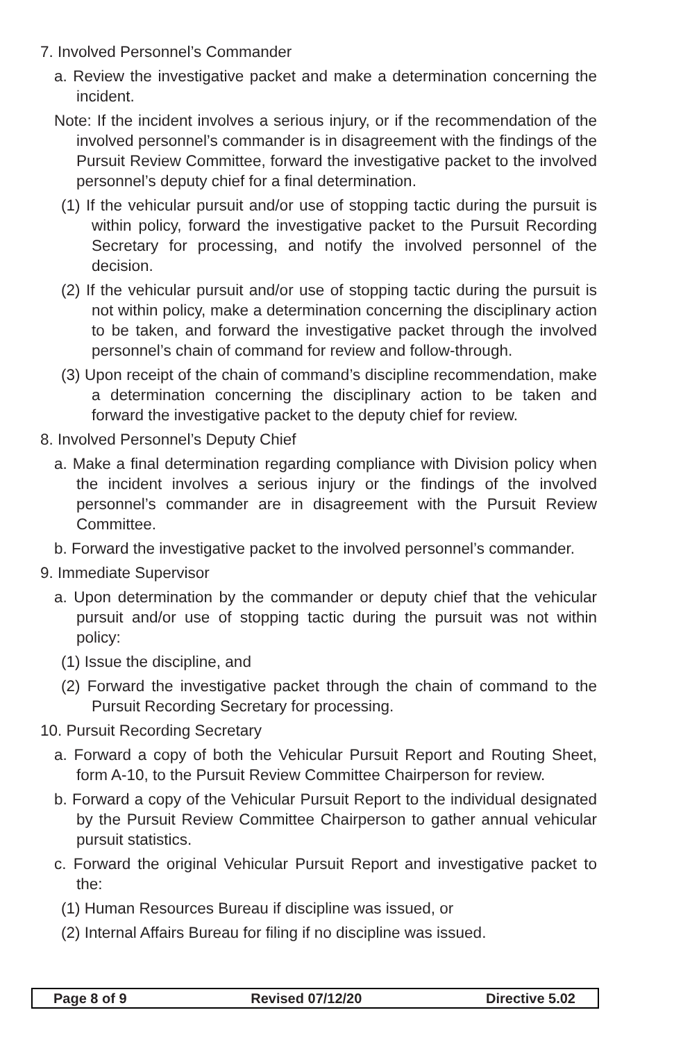7. Involved Personnel’s Commander
a. Review the investigative packet and make a determination concerning the incident.
Note: If the incident involves a serious injury, or if the recommendation of the involved personnel’s commander is in disagreement with the findings of the Pursuit Review Committee, forward the investigative packet to the involved personnel’s deputy chief for a final determination.
(1) If the vehicular pursuit and/or use of stopping tactic during the pursuit is within policy, forward the investigative packet to the Pursuit Recording Secretary for processing, and notify the involved personnel of the decision.
(2) If the vehicular pursuit and/or use of stopping tactic during the pursuit is not within policy, make a determination concerning the disciplinary action to be taken, and forward the investigative packet through the involved personnel’s chain of command for review and follow-through.
(3) Upon receipt of the chain of command’s discipline recommendation, make a determination concerning the disciplinary action to be taken and forward the investigative packet to the deputy chief for review.
8. Involved Personnel’s Deputy Chief
a. Make a final determination regarding compliance with Division policy when the incident involves a serious injury or the findings of the involved personnel’s commander are in disagreement with the Pursuit Review Committee.
b. Forward the investigative packet to the involved personnel’s commander.
9. Immediate Supervisor
a. Upon determination by the commander or deputy chief that the vehicular pursuit and/or use of stopping tactic during the pursuit was not within policy:
(1) Issue the discipline, and
(2) Forward the investigative packet through the chain of command to the Pursuit Recording Secretary for processing.
10. Pursuit Recording Secretary
a. Forward a copy of both the Vehicular Pursuit Report and Routing Sheet, form A-10, to the Pursuit Review Committee Chairperson for review.
b. Forward a copy of the Vehicular Pursuit Report to the individual designated by the Pursuit Review Committee Chairperson to gather annual vehicular pursuit statistics.
c. Forward the original Vehicular Pursuit Report and investigative packet to the:
(1) Human Resources Bureau if discipline was issued, or
(2) Internal Affairs Bureau for filing if no discipline was issued.
Page 8 of 9 Revised 07/12/20 Directive 5.02